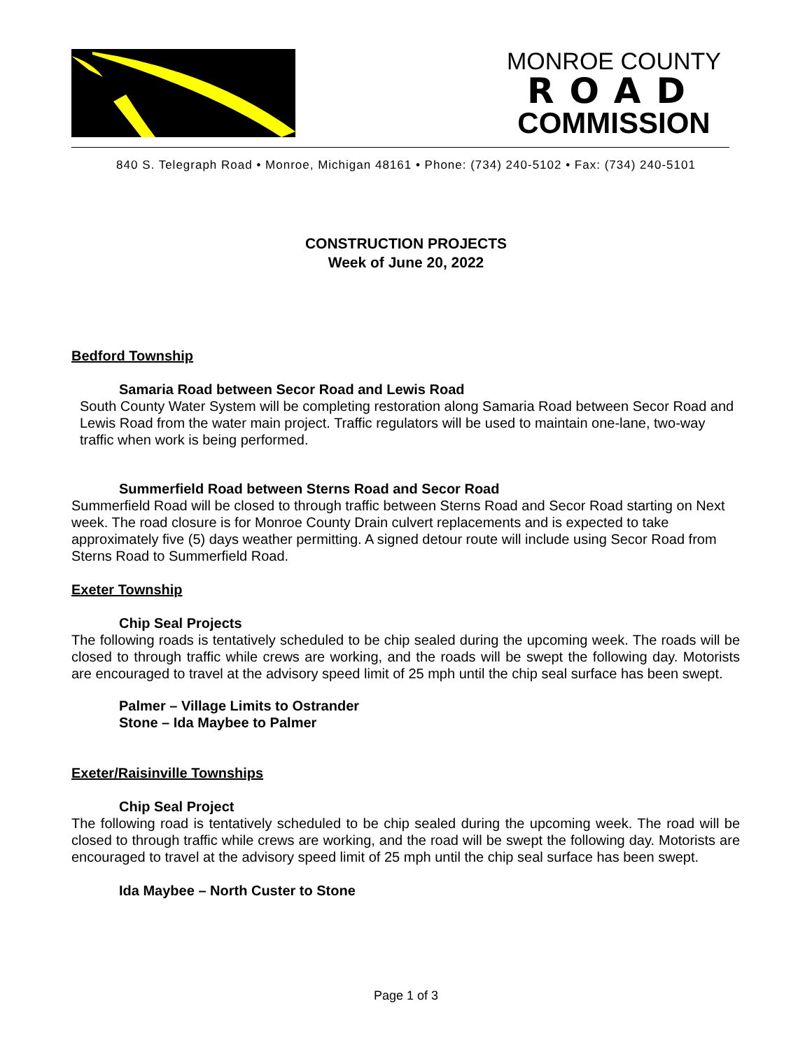MONROE COUNTY
ROAD
COMMISSION
840 S. Telegraph Road • Monroe, Michigan 48161 • Phone: (734) 240-5102 • Fax: (734) 240-5101
CONSTRUCTION PROJECTS
Week of June 20, 2022
Bedford Township
Samaria Road between Secor Road and Lewis Road
South County Water System will be completing restoration along Samaria Road between Secor Road and Lewis Road from the water main project. Traffic regulators will be used to maintain one-lane, two-way traffic when work is being performed.
Summerfield Road between Sterns Road and Secor Road
Summerfield Road will be closed to through traffic between Sterns Road and Secor Road starting on Next week. The road closure is for Monroe County Drain culvert replacements and is expected to take approximately five (5) days weather permitting. A signed detour route will include using Secor Road from Sterns Road to Summerfield Road.
Exeter Township
Chip Seal Projects
The following roads is tentatively scheduled to be chip sealed during the upcoming week. The roads will be closed to through traffic while crews are working, and the roads will be swept the following day. Motorists are encouraged to travel at the advisory speed limit of 25 mph until the chip seal surface has been swept.
Palmer – Village Limits to Ostrander
Stone – Ida Maybee to Palmer
Exeter/Raisinville Townships
Chip Seal Project
The following road is tentatively scheduled to be chip sealed during the upcoming week. The road will be closed to through traffic while crews are working, and the road will be swept the following day. Motorists are encouraged to travel at the advisory speed limit of 25 mph until the chip seal surface has been swept.
Ida Maybee – North Custer to Stone
Page 1 of 3